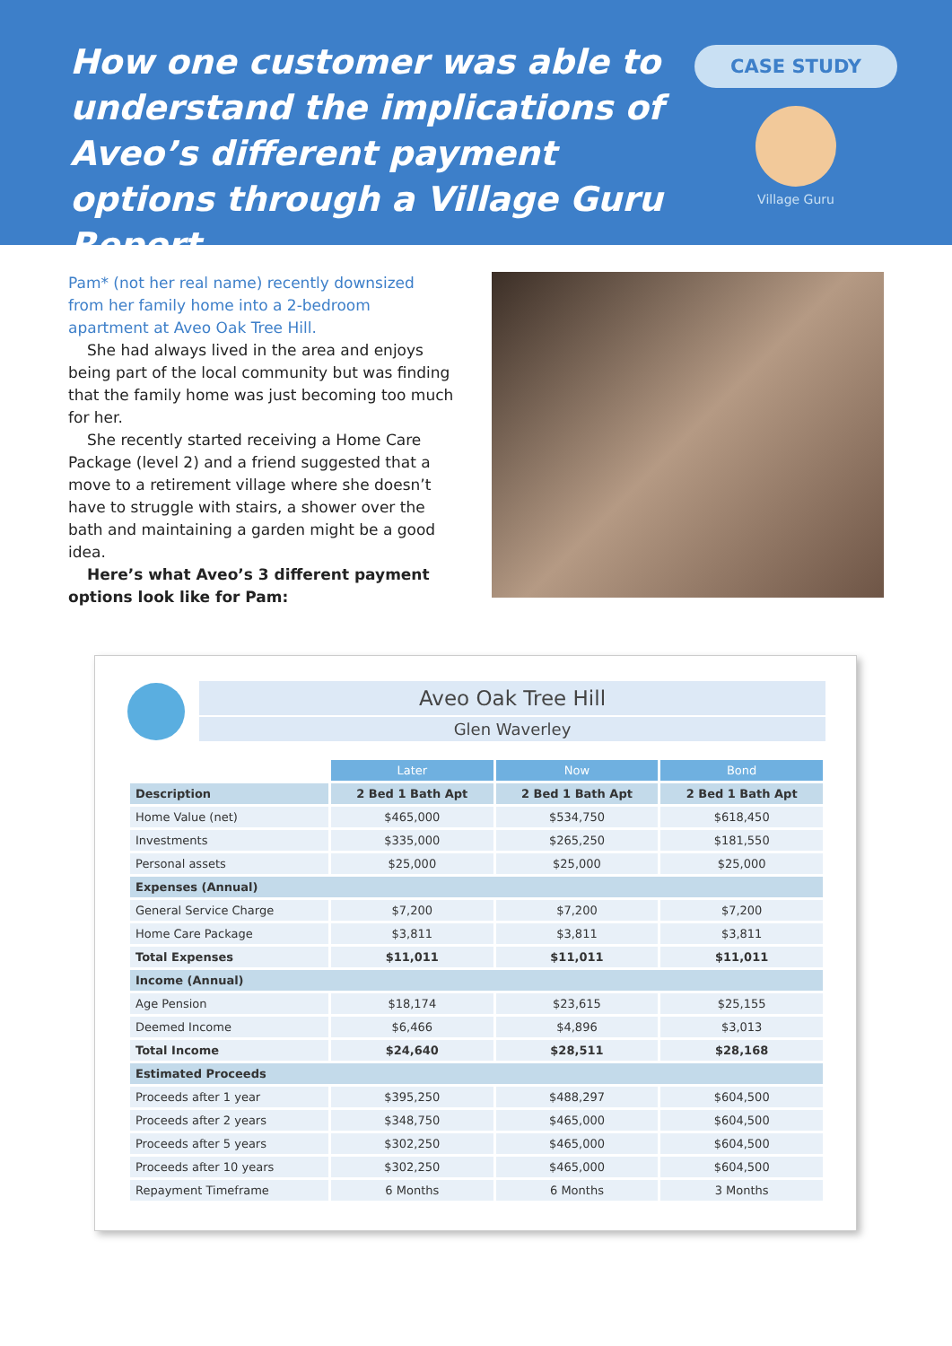How one customer was able to understand the implications of Aveo’s different payment options through a Village Guru Report
CASE STUDY
Village Guru
Pam* (not her real name) recently downsized from her family home into a 2-bedroom apartment at Aveo Oak Tree Hill.
She had always lived in the area and enjoys being part of the local community but was finding that the family home was just becoming too much for her.
She recently started receiving a Home Care Package (level 2) and a friend suggested that a move to a retirement village where she doesn’t have to struggle with stairs, a shower over the bath and maintaining a garden might be a good idea.
Here’s what Aveo’s 3 different payment options look like for Pam:
Aveo Oak Tree Hill
Glen Waverley
| | Later | Now | Bond |
| Description | 2 Bed 1 Bath Apt | 2 Bed 1 Bath Apt | 2 Bed 1 Bath Apt |
| Home Value (net) | $465,000 | $534,750 | $618,450 |
| Investments | $335,000 | $265,250 | $181,550 |
| Personal assets | $25,000 | $25,000 | $25,000 |
| Expenses (Annual) | | | |
| General Service Charge | $7,200 | $7,200 | $7,200 |
| Home Care Package | $3,811 | $3,811 | $3,811 |
| Total Expenses | $11,011 | $11,011 | $11,011 |
| Income (Annual) | | | |
| Age Pension | $18,174 | $23,615 | $25,155 |
| Deemed Income | $6,466 | $4,896 | $3,013 |
| Total Income | $24,640 | $28,511 | $28,168 |
| Estimated Proceeds | | | |
| Proceeds after 1 year | $395,250 | $488,297 | $604,500 |
| Proceeds after 2 years | $348,750 | $465,000 | $604,500 |
| Proceeds after 5 years | $302,250 | $465,000 | $604,500 |
| Proceeds after 10 years | $302,250 | $465,000 | $604,500 |
| Repayment Timeframe | 6 Months | 6 Months | 3 Months |